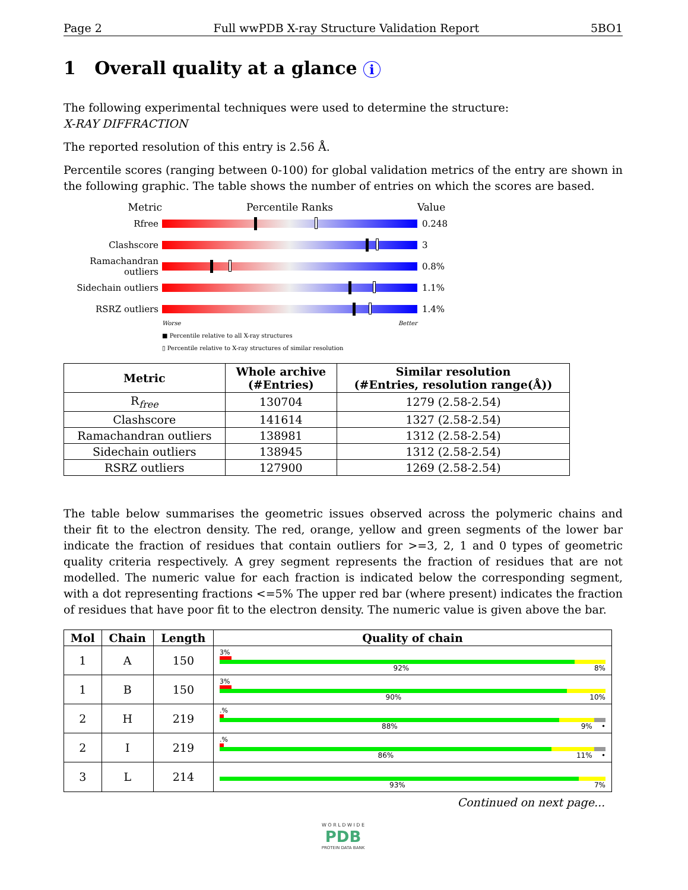Page 2 Full wwPDB X-ray Structure Validation Report 5BO1
1 Overall quality at a glance i
The following experimental techniques were used to determine the structure:
X-RAY DIFFRACTION
The reported resolution of this entry is 2.56 Å.
Percentile scores (ranging between 0-100) for global validation metrics of the entry are shown in the following graphic. The table shows the number of entries on which the scores are based.
Metric Percentile Ranks Value
Rfree 0.248
Clashscore 3
Ramachandran outliers
0.8%
Sidechain outliers
1.1%
RSRZ outliers 1.4%
Worse Better
■ Percentile relative to all X-ray structures
▯ Percentile relative to X-ray structures of similar resolution
| Metric | Whole archive (#Entries) | Similar resolution (#Entries, resolution range(Å)) |
| --- | --- | --- |
| R<sub>free</sub> | 130704 | 1279 (2.58-2.54) |
| Clashscore | 141614 | 1327 (2.58-2.54) |
| Ramachandran outliers | 138981 | 1312 (2.58-2.54) |
| Sidechain outliers | 138945 | 1312 (2.58-2.54) |
| RSRZ outliers | 127900 | 1269 (2.58-2.54) |
The table below summarises the geometric issues observed across the polymeric chains and their fit to the electron density. The red, orange, yellow and green segments of the lower bar indicate the fraction of residues that contain outliers for >=3, 2, 1 and 0 types of geometric quality criteria respectively. A grey segment represents the fraction of residues that are not modelled. The numeric value for each fraction is indicated below the corresponding segment, with a dot representing fractions <=5% The upper red bar (where present) indicates the fraction of residues that have poor fit to the electron density. The numeric value is given above the bar.
| Mol | Chain | Length | Quality of chain |
| --- | --- | --- | --- |
| 1 | A | 150 | 3% 92% 8% |
| 1 | B | 150 | 3% 90% 10% |
| 2 | H | 219 | .% 88% 9% • |
| 2 | I | 219 | .% 86% 11% • |
| 3 | L | 214 | 93% 7% |
Continued on next page...
W O R L D W I D E
PDB
PROTEIN DATA BANK